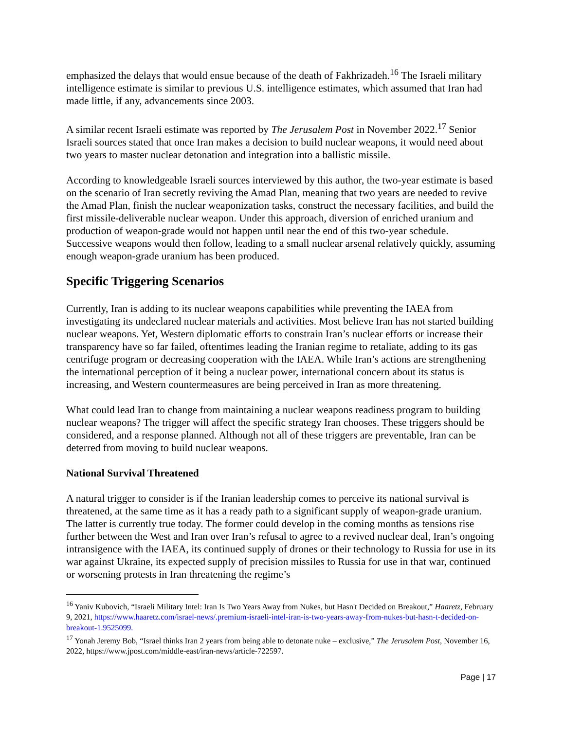emphasized the delays that would ensue because of the death of Fakhrizadeh.<sup>16</sup> The Israeli military intelligence estimate is similar to previous U.S. intelligence estimates, which assumed that Iran had made little, if any, advancements since 2003.
A similar recent Israeli estimate was reported by The Jerusalem Post in November 2022.<sup>17</sup> Senior Israeli sources stated that once Iran makes a decision to build nuclear weapons, it would need about two years to master nuclear detonation and integration into a ballistic missile.
According to knowledgeable Israeli sources interviewed by this author, the two-year estimate is based on the scenario of Iran secretly reviving the Amad Plan, meaning that two years are needed to revive the Amad Plan, finish the nuclear weaponization tasks, construct the necessary facilities, and build the first missile-deliverable nuclear weapon. Under this approach, diversion of enriched uranium and production of weapon-grade would not happen until near the end of this two-year schedule. Successive weapons would then follow, leading to a small nuclear arsenal relatively quickly, assuming enough weapon-grade uranium has been produced.
Specific Triggering Scenarios
Currently, Iran is adding to its nuclear weapons capabilities while preventing the IAEA from investigating its undeclared nuclear materials and activities. Most believe Iran has not started building nuclear weapons. Yet, Western diplomatic efforts to constrain Iran’s nuclear efforts or increase their transparency have so far failed, oftentimes leading the Iranian regime to retaliate, adding to its gas centrifuge program or decreasing cooperation with the IAEA. While Iran’s actions are strengthening the international perception of it being a nuclear power, international concern about its status is increasing, and Western countermeasures are being perceived in Iran as more threatening.
What could lead Iran to change from maintaining a nuclear weapons readiness program to building nuclear weapons? The trigger will affect the specific strategy Iran chooses. These triggers should be considered, and a response planned. Although not all of these triggers are preventable, Iran can be deterred from moving to build nuclear weapons.
National Survival Threatened
A natural trigger to consider is if the Iranian leadership comes to perceive its national survival is threatened, at the same time as it has a ready path to a significant supply of weapon-grade uranium. The latter is currently true today. The former could develop in the coming months as tensions rise further between the West and Iran over Iran’s refusal to agree to a revived nuclear deal, Iran’s ongoing intransigence with the IAEA, its continued supply of drones or their technology to Russia for use in its war against Ukraine, its expected supply of precision missiles to Russia for use in that war, continued or worsening protests in Iran threatening the regime’s
<sup>16</sup> Yaniv Kubovich, “Israeli Military Intel: Iran Is Two Years Away from Nukes, but Hasn't Decided on Breakout,” Haaretz, February 9, 2021, https://www.haaretz.com/israel-news/.premium-israeli-intel-iran-is-two-years-away-from-nukes-but-hasn-t-decided-on-breakout-1.9525099.
<sup>17</sup> Yonah Jeremy Bob, “Israel thinks Iran 2 years from being able to detonate nuke – exclusive,” The Jerusalem Post, November 16, 2022, https://www.jpost.com/middle-east/iran-news/article-722597.
Page | 17